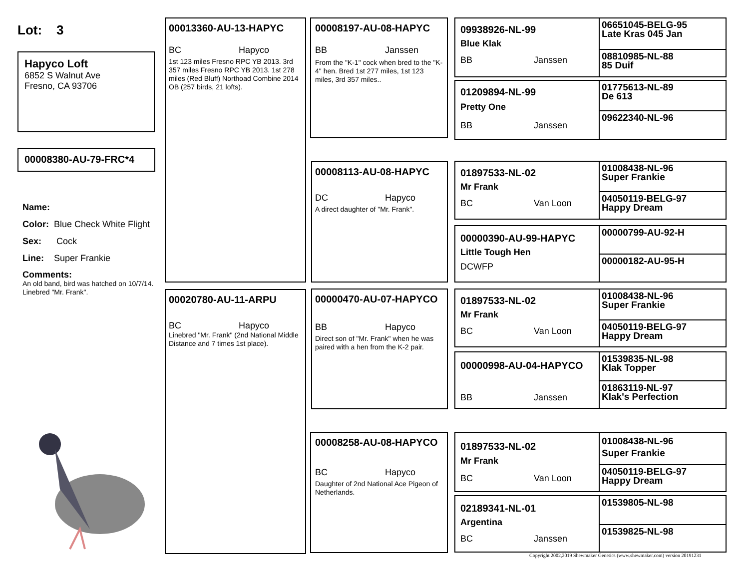Lot: 3
Hapyco Loft
6852 S Walnut Ave
Fresno, CA 93706
00008380-AU-79-FRC*4
Name:
Color: Blue Check White Flight
Sex: Cock
Line: Super Frankie
Comments:
An old band, bird was hatched on 10/7/14. Linebred "Mr. Frank".
00013360-AU-13-HAPYC
BC Hapyco
1st 123 miles Fresno RPC YB 2013. 3rd 357 miles Fresno RPC YB 2013. 1st 278 miles (Red Bluff) Northoad Combine 2014 OB (257 birds, 21 lofts).
00020780-AU-11-ARPU
BC Hapyco
Linebred "Mr. Frank" (2nd National Middle Distance and 7 times 1st place).
00008197-AU-08-HAPYC
BB Janssen
From the "K-1" cock when bred to the "K-4" hen. Bred 1st 277 miles, 1st 123 miles, 3rd 357 miles..
00008113-AU-08-HAPYC
DC Hapyco
A direct daughter of "Mr. Frank".
00000470-AU-07-HAPYCO
BB Hapyco
Direct son of "Mr. Frank" when he was paired with a hen from the K-2 pair.
00008258-AU-08-HAPYCO
BC Hapyco
Daughter of 2nd National Ace Pigeon of Netherlands.
09938926-NL-99
Blue Klak
BB Janssen
01209894-NL-99
Pretty One
BB Janssen
01897533-NL-02
Mr Frank
BC Van Loon
00000390-AU-99-HAPYC
Little Tough Hen
DCWFP
01897533-NL-02
Mr Frank
BC Van Loon
00000998-AU-04-HAPYCO
BB Janssen
01897533-NL-02
Mr Frank
BC Van Loon
02189341-NL-01
Argentina
BC Janssen
06651045-BELG-95
Late Kras 045 Jan
08810985-NL-88
85 Duif
01775613-NL-89
De 613
09622340-NL-96
01008438-NL-96
Super Frankie
04050119-BELG-97
Happy Dream
00000799-AU-92-H
00000182-AU-95-H
01008438-NL-96
Super Frankie
04050119-BELG-97
Happy Dream
01539835-NL-98
Klak Topper
01863119-NL-97
Klak's Perfection
01008438-NL-96
Super Frankie
04050119-BELG-97
Happy Dream
01539805-NL-98
01539825-NL-98
Copyright 2002,2019 Shewmaker Genetics (www.shewmaker.com) version 20191231